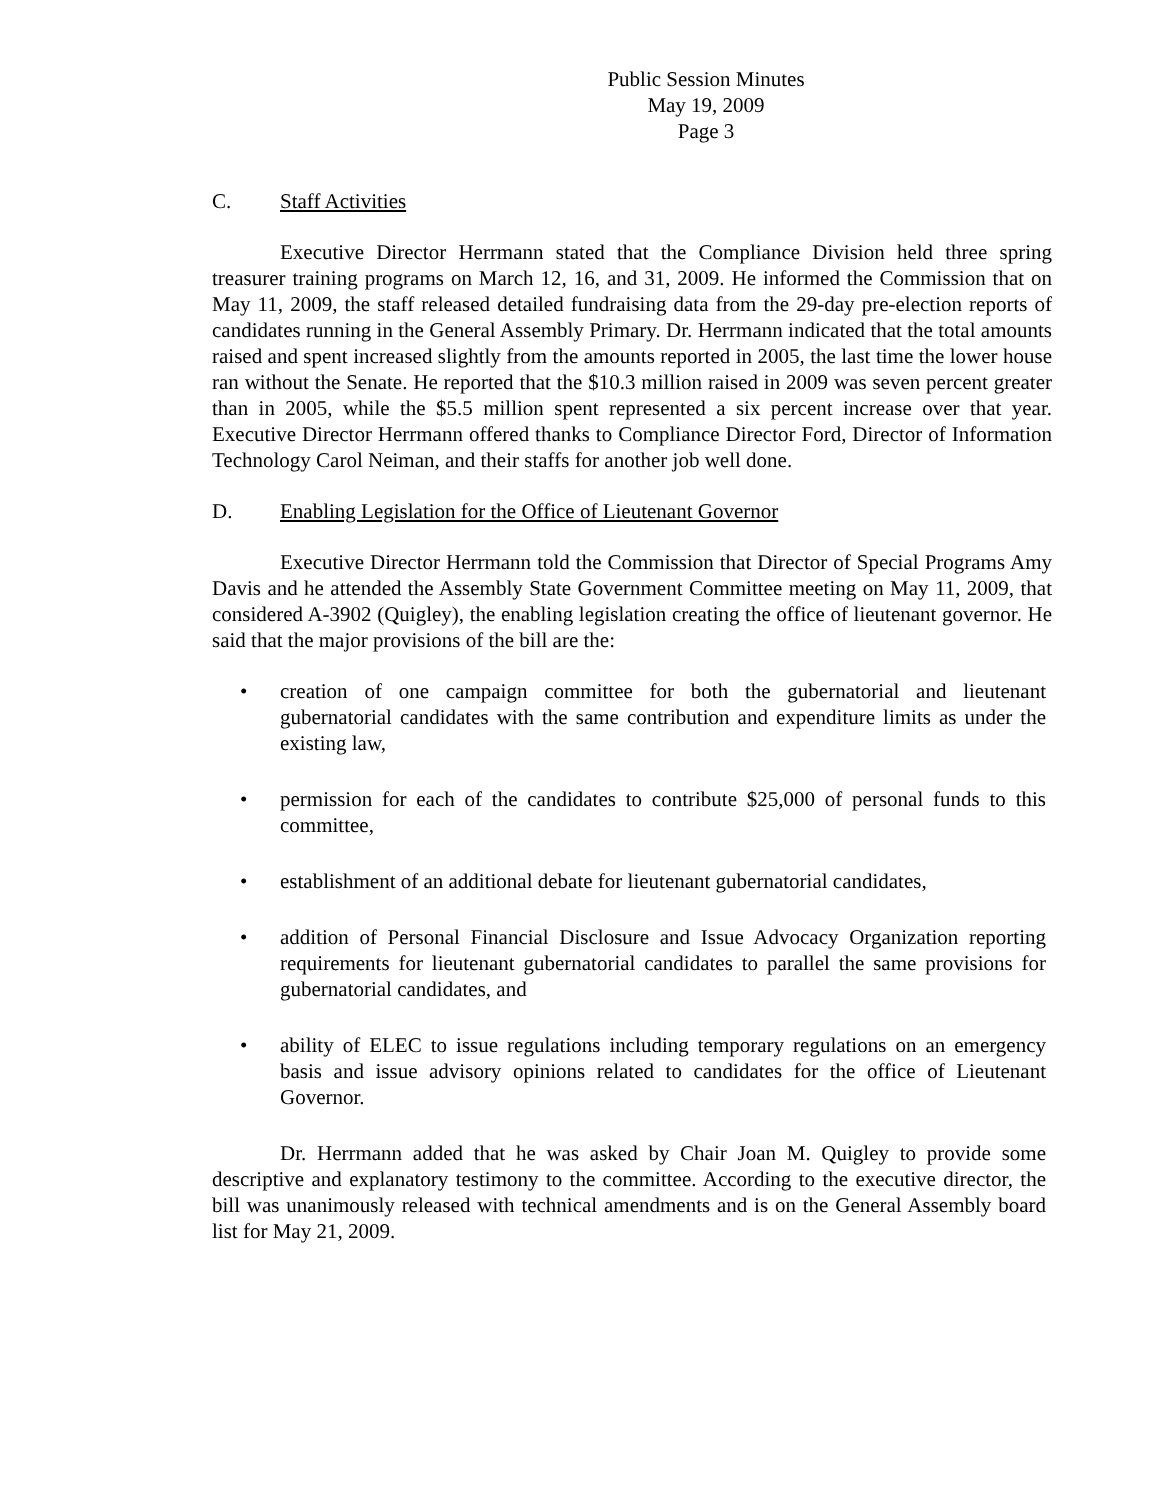Public Session Minutes
May 19, 2009
Page 3
C. Staff Activities
Executive Director Herrmann stated that the Compliance Division held three spring treasurer training programs on March 12, 16, and 31, 2009. He informed the Commission that on May 11, 2009, the staff released detailed fundraising data from the 29-day pre-election reports of candidates running in the General Assembly Primary. Dr. Herrmann indicated that the total amounts raised and spent increased slightly from the amounts reported in 2005, the last time the lower house ran without the Senate. He reported that the $10.3 million raised in 2009 was seven percent greater than in 2005, while the $5.5 million spent represented a six percent increase over that year. Executive Director Herrmann offered thanks to Compliance Director Ford, Director of Information Technology Carol Neiman, and their staffs for another job well done.
D. Enabling Legislation for the Office of Lieutenant Governor
Executive Director Herrmann told the Commission that Director of Special Programs Amy Davis and he attended the Assembly State Government Committee meeting on May 11, 2009, that considered A-3902 (Quigley), the enabling legislation creating the office of lieutenant governor. He said that the major provisions of the bill are the:
• creation of one campaign committee for both the gubernatorial and lieutenant gubernatorial candidates with the same contribution and expenditure limits as under the existing law,
• permission for each of the candidates to contribute $25,000 of personal funds to this committee,
• establishment of an additional debate for lieutenant gubernatorial candidates,
• addition of Personal Financial Disclosure and Issue Advocacy Organization reporting requirements for lieutenant gubernatorial candidates to parallel the same provisions for gubernatorial candidates, and
• ability of ELEC to issue regulations including temporary regulations on an emergency basis and issue advisory opinions related to candidates for the office of Lieutenant Governor.
Dr. Herrmann added that he was asked by Chair Joan M. Quigley to provide some descriptive and explanatory testimony to the committee. According to the executive director, the bill was unanimously released with technical amendments and is on the General Assembly board list for May 21, 2009.